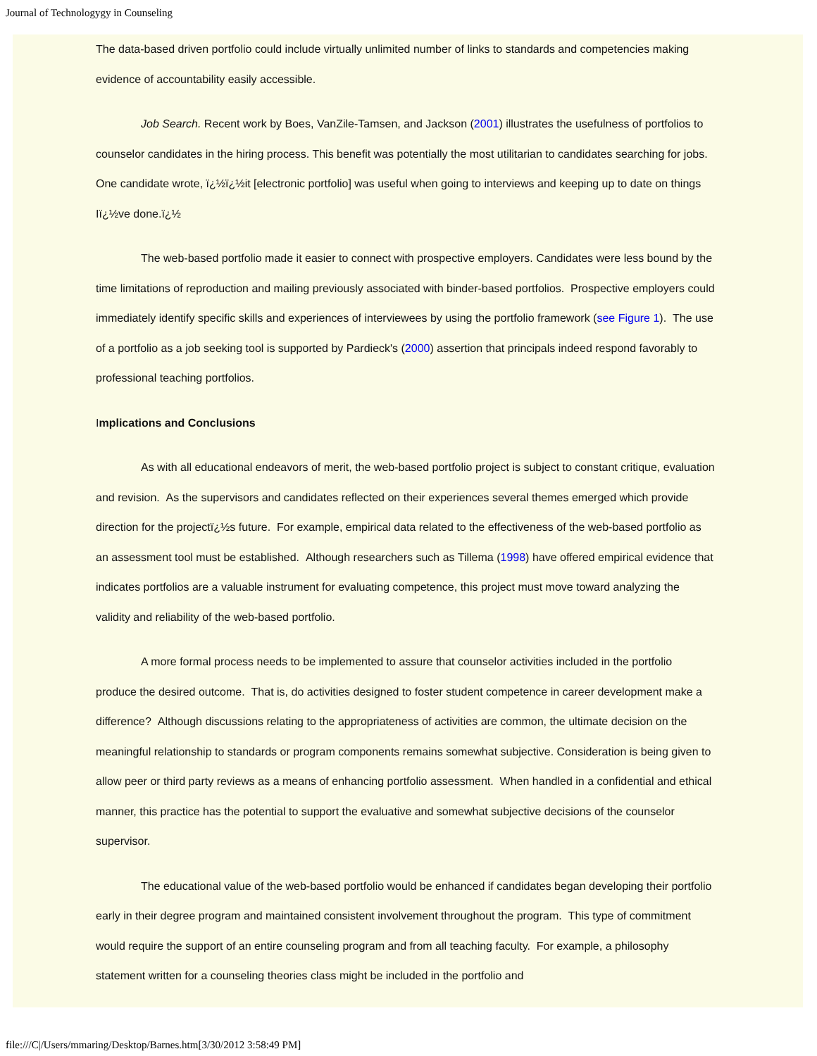Journal of Technologygy in Counseling
The data-based driven portfolio could include virtually unlimited number of links to standards and competencies making evidence of accountability easily accessible.
Job Search. Recent work by Boes, VanZile-Tamsen, and Jackson (2001) illustrates the usefulness of portfolios to counselor candidates in the hiring process. This benefit was potentially the most utilitarian to candidates searching for jobs. One candidate wrote, ï¿½ï¿½it [electronic portfolio] was useful when going to interviews and keeping up to date on things Iï¿½ve done.ï¿½
The web-based portfolio made it easier to connect with prospective employers. Candidates were less bound by the time limitations of reproduction and mailing previously associated with binder-based portfolios. Prospective employers could immediately identify specific skills and experiences of interviewees by using the portfolio framework (see Figure 1). The use of a portfolio as a job seeking tool is supported by Pardieck's (2000) assertion that principals indeed respond favorably to professional teaching portfolios.
Implications and Conclusions
As with all educational endeavors of merit, the web-based portfolio project is subject to constant critique, evaluation and revision. As the supervisors and candidates reflected on their experiences several themes emerged which provide direction for the projectï¿½s future. For example, empirical data related to the effectiveness of the web-based portfolio as an assessment tool must be established. Although researchers such as Tillema (1998) have offered empirical evidence that indicates portfolios are a valuable instrument for evaluating competence, this project must move toward analyzing the validity and reliability of the web-based portfolio.
A more formal process needs to be implemented to assure that counselor activities included in the portfolio produce the desired outcome. That is, do activities designed to foster student competence in career development make a difference? Although discussions relating to the appropriateness of activities are common, the ultimate decision on the meaningful relationship to standards or program components remains somewhat subjective. Consideration is being given to allow peer or third party reviews as a means of enhancing portfolio assessment. When handled in a confidential and ethical manner, this practice has the potential to support the evaluative and somewhat subjective decisions of the counselor supervisor.
The educational value of the web-based portfolio would be enhanced if candidates began developing their portfolio early in their degree program and maintained consistent involvement throughout the program. This type of commitment would require the support of an entire counseling program and from all teaching faculty. For example, a philosophy statement written for a counseling theories class might be included in the portfolio and
file:///C|/Users/mmaring/Desktop/Barnes.htm[3/30/2012 3:58:49 PM]